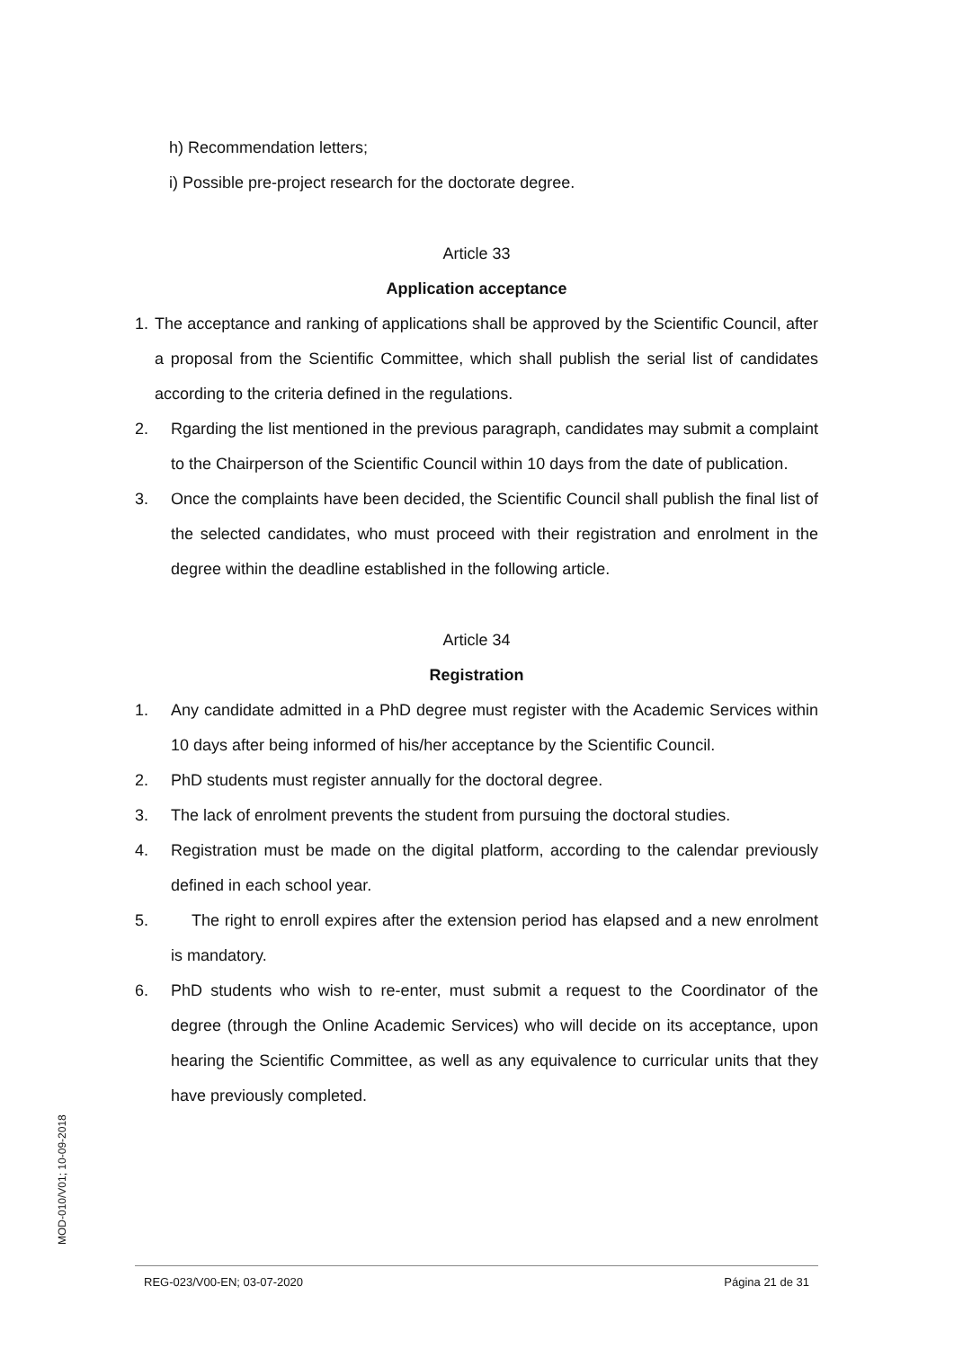h) Recommendation letters;
i) Possible pre-project research for the doctorate degree.
Article 33
Application acceptance
1. The acceptance and ranking of applications shall be approved by the Scientific Council, after a proposal from the Scientific Committee, which shall publish the serial list of candidates according to the criteria defined in the regulations.
2. Rgarding the list mentioned in the previous paragraph, candidates may submit a complaint to the Chairperson of the Scientific Council within 10 days from the date of publication.
3. Once the complaints have been decided, the Scientific Council shall publish the final list of the selected candidates, who must proceed with their registration and enrolment in the degree within the deadline established in the following article.
Article 34
Registration
1. Any candidate admitted in a PhD degree must register with the Academic Services within 10 days after being informed of his/her acceptance by the Scientific Council.
2. PhD students must register annually for the doctoral degree.
3. The lack of enrolment prevents the student from pursuing the doctoral studies.
4. Registration must be made on the digital platform, according to the calendar previously defined in each school year.
5. The right to enroll expires after the extension period has elapsed and a new enrolment is mandatory.
6. PhD students who wish to re-enter, must submit a request to the Coordinator of the degree (through the Online Academic Services) who will decide on its acceptance, upon hearing the Scientific Committee, as well as any equivalence to curricular units that they have previously completed.
MOD-010/V01; 10-09-2018
REG-023/V00-EN; 03-07-2020 Página 21 de 31